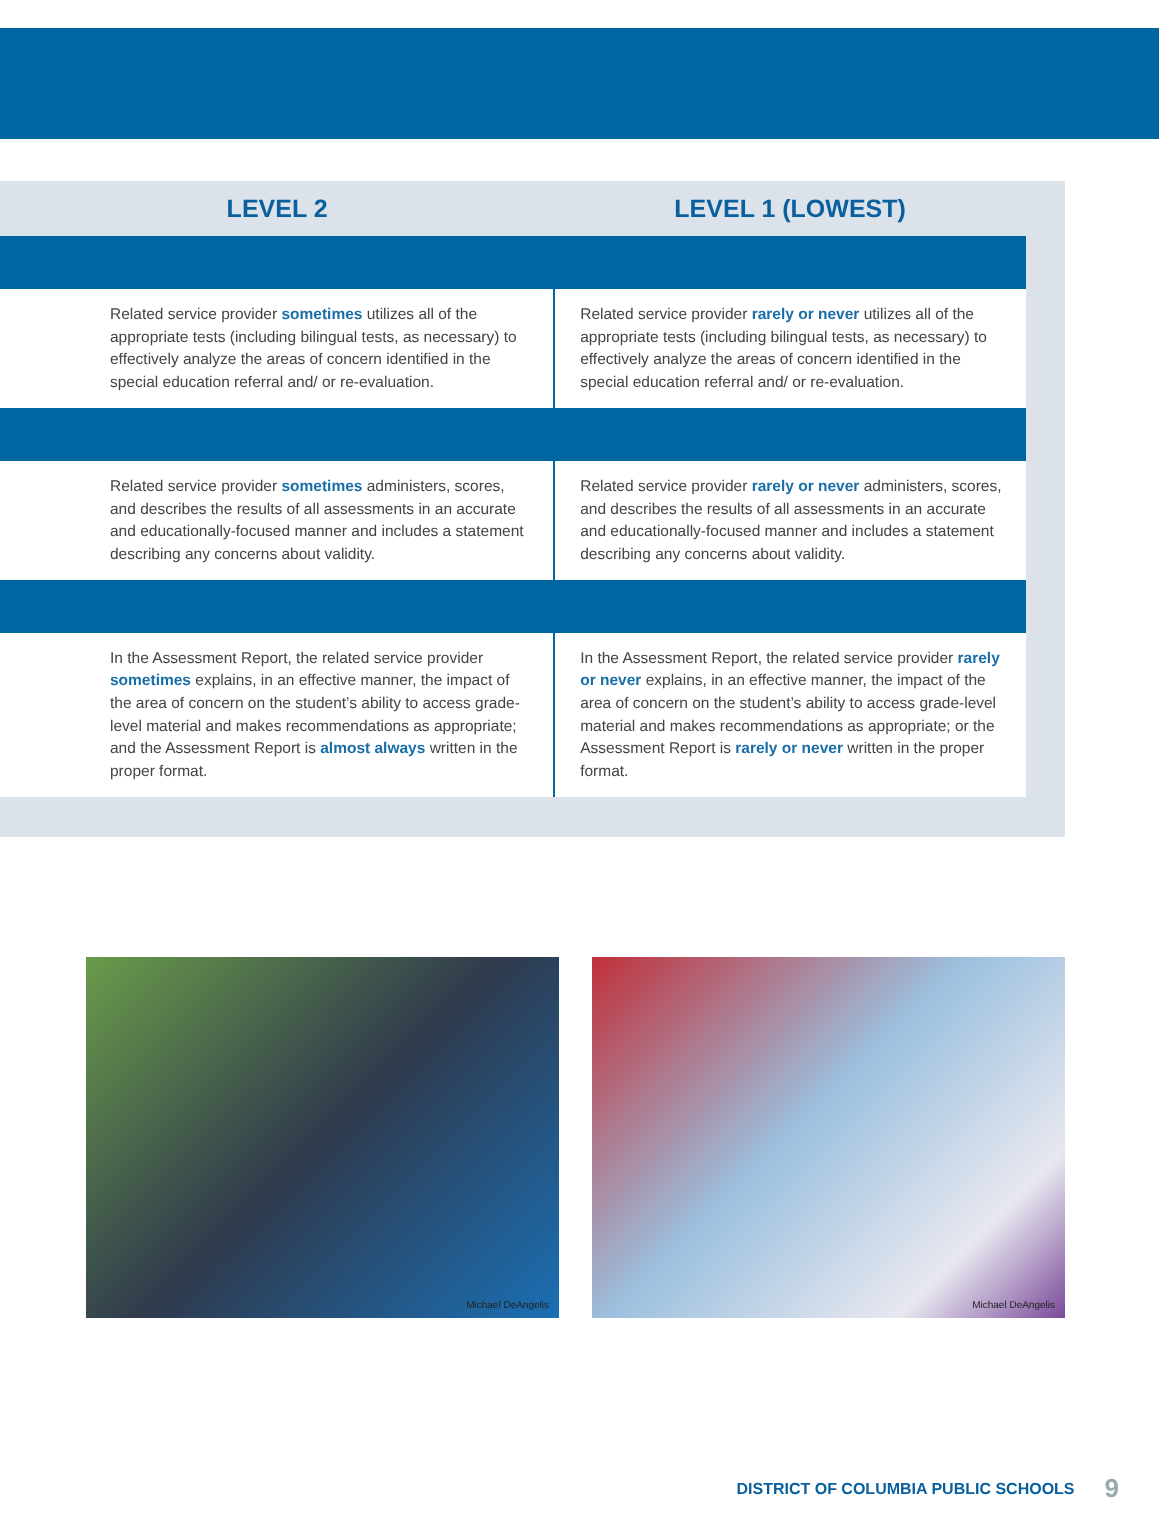| LEVEL 2 | LEVEL 1 (LOWEST) |
| --- | --- |
| Related service provider sometimes utilizes all of the appropriate tests (including bilingual tests, as necessary) to effectively analyze the areas of concern identified in the special education referral and/ or re-evaluation. | Related service provider rarely or never utilizes all of the appropriate tests (including bilingual tests, as necessary) to effectively analyze the areas of concern identified in the special education referral and/ or re-evaluation. |
| Related service provider sometimes administers, scores, and describes the results of all assessments in an accurate and educationally-focused manner and includes a statement describing any concerns about validity. | Related service provider rarely or never administers, scores, and describes the results of all assessments in an accurate and educationally-focused manner and includes a statement describing any concerns about validity. |
| In the Assessment Report, the related service provider sometimes explains, in an effective manner, the impact of the area of concern on the student’s ability to access grade-level material and makes recommendations as appropriate; and the Assessment Report is almost always written in the proper format. | In the Assessment Report, the related service provider rarely or never explains, in an effective manner, the impact of the area of concern on the student’s ability to access grade-level material and makes recommendations as appropriate; or the Assessment Report is rarely or never written in the proper format. |
Michael DeAngelis Michael DeAngelis
DISTRICT OF COLUMBIA PUBLIC SCHOOLS 9